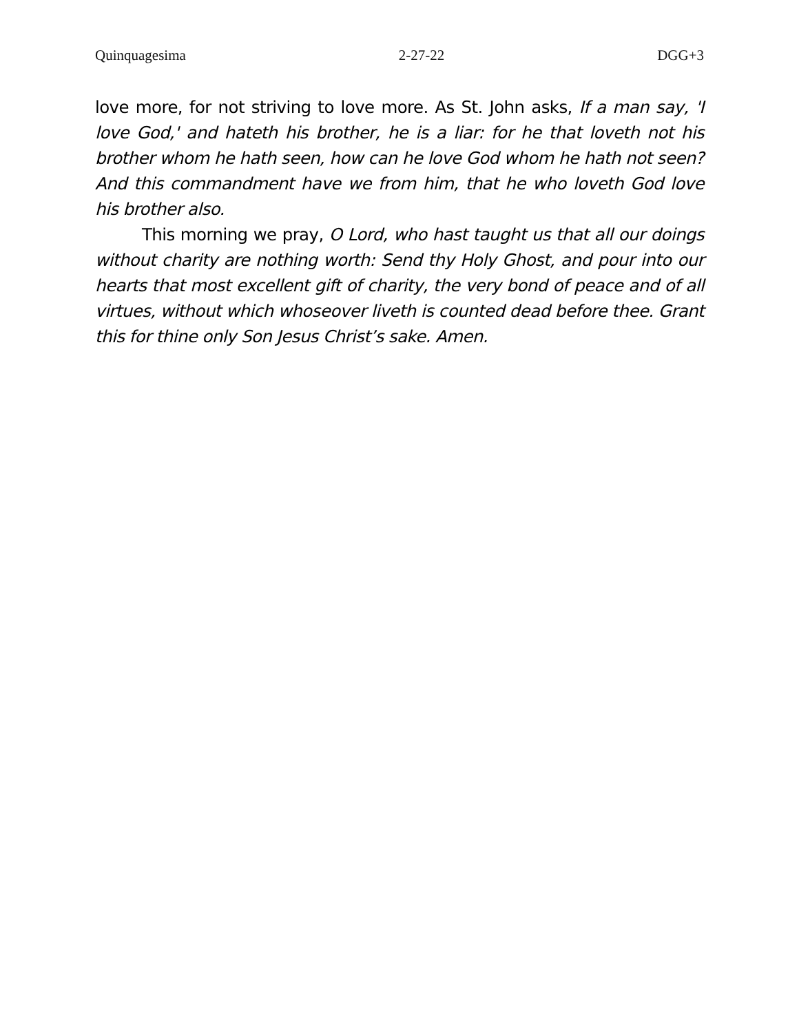Quinquagesima 2-27-22 DGG+3
love more, for not striving to love more. As St. John asks, If a man say, 'I love God,' and hateth his brother, he is a liar: for he that loveth not his brother whom he hath seen, how can he love God whom he hath not seen? And this commandment have we from him, that he who loveth God love his brother also.
This morning we pray, O Lord, who hast taught us that all our doings without charity are nothing worth: Send thy Holy Ghost, and pour into our hearts that most excellent gift of charity, the very bond of peace and of all virtues, without which whoseover liveth is counted dead before thee. Grant this for thine only Son Jesus Christ’s sake. Amen.